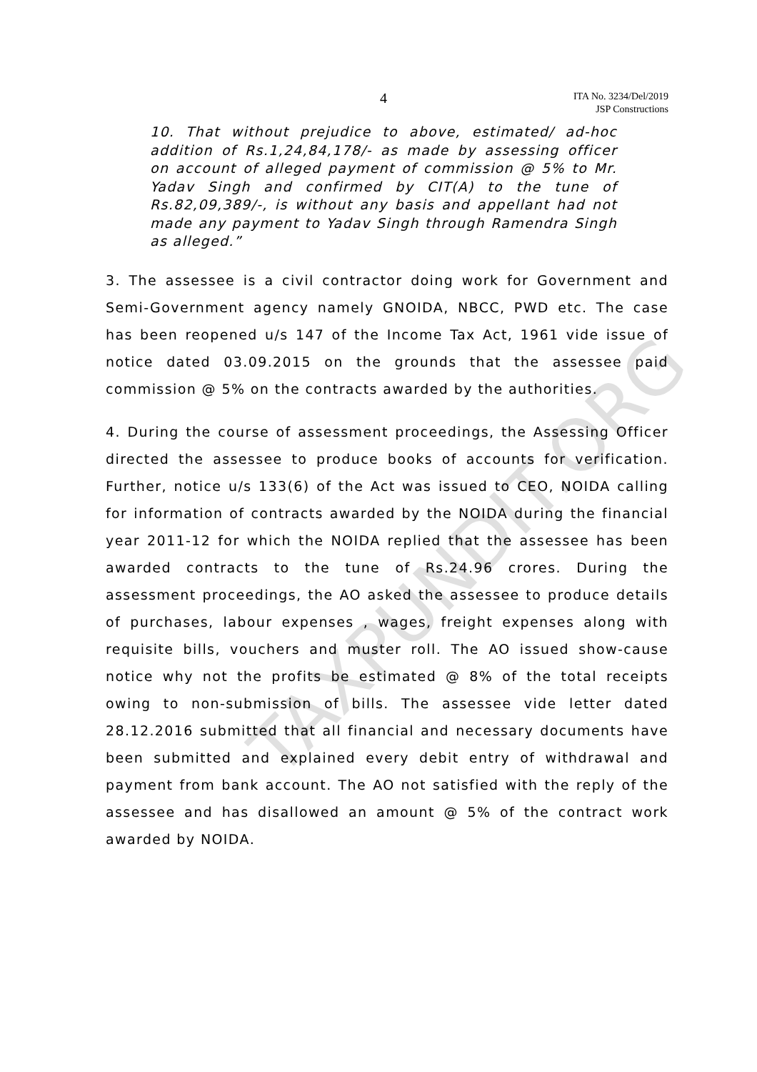4
ITA No. 3234/Del/2019
JSP Constructions
10. That without prejudice to above, estimated/ ad-hoc addition of Rs.1,24,84,178/- as made by assessing officer on account of alleged payment of commission @ 5% to Mr. Yadav Singh and confirmed by CIT(A) to the tune of Rs.82,09,389/-, is without any basis and appellant had not made any payment to Yadav Singh through Ramendra Singh as alleged.”
3. The assessee is a civil contractor doing work for Government and Semi-Government agency namely GNOIDA, NBCC, PWD etc. The case has been reopened u/s 147 of the Income Tax Act, 1961 vide issue of notice dated 03.09.2015 on the grounds that the assessee paid commission @ 5% on the contracts awarded by the authorities.
4. During the course of assessment proceedings, the Assessing Officer directed the assessee to produce books of accounts for verification. Further, notice u/s 133(6) of the Act was issued to CEO, NOIDA calling for information of contracts awarded by the NOIDA during the financial year 2011-12 for which the NOIDA replied that the assessee has been awarded contracts to the tune of Rs.24.96 crores. During the assessment proceedings, the AO asked the assessee to produce details of purchases, labour expenses , wages, freight expenses along with requisite bills, vouchers and muster roll. The AO issued show-cause notice why not the profits be estimated @ 8% of the total receipts owing to non-submission of bills. The assessee vide letter dated 28.12.2016 submitted that all financial and necessary documents have been submitted and explained every debit entry of withdrawal and payment from bank account. The AO not satisfied with the reply of the assessee and has disallowed an amount @ 5% of the contract work awarded by NOIDA.
TAXPUNDIT.ORG